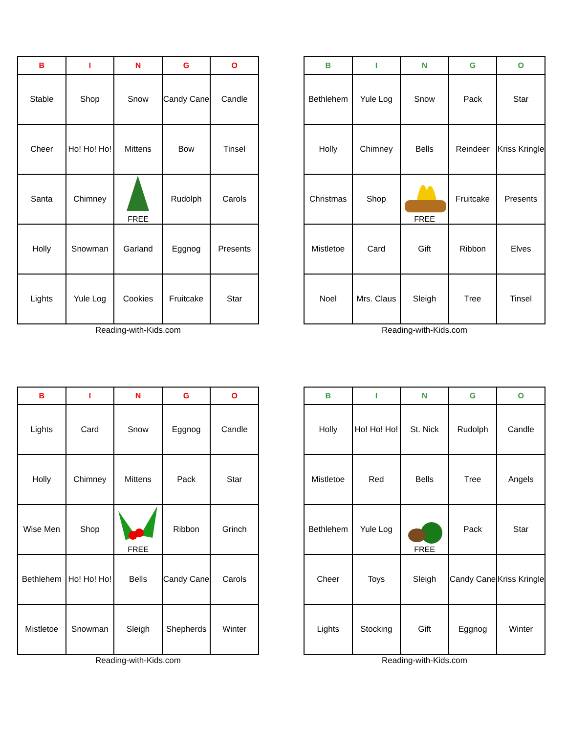| B | I | N | G | O |
| --- | --- | --- | --- | --- |
| Stable | Shop | Snow | Candy Cane | Candle |
| Cheer | Ho! Ho! Ho! | Mittens | Bow | Tinsel |
| Santa | Chimney | FREE | Rudolph | Carols |
| Holly | Snowman | Garland | Eggnog | Presents |
| Lights | Yule Log | Cookies | Fruitcake | Star |
Reading-with-Kids.com
| B | I | N | G | O |
| --- | --- | --- | --- | --- |
| Bethlehem | Yule Log | Snow | Pack | Star |
| Holly | Chimney | Bells | Reindeer | Kriss Kringle |
| Christmas | Shop | FREE | Fruitcake | Presents |
| Mistletoe | Card | Gift | Ribbon | Elves |
| Noel | Mrs. Claus | Sleigh | Tree | Tinsel |
Reading-with-Kids.com
| B | I | N | G | O |
| --- | --- | --- | --- | --- |
| Lights | Card | Snow | Eggnog | Candle |
| Holly | Chimney | Mittens | Pack | Star |
| Wise Men | Shop | FREE | Ribbon | Grinch |
| Bethlehem | Ho! Ho! Ho! | Bells | Candy Cane | Carols |
| Mistletoe | Snowman | Sleigh | Shepherds | Winter |
Reading-with-Kids.com
| B | I | N | G | O |
| --- | --- | --- | --- | --- |
| Holly | Ho! Ho! Ho! | St. Nick | Rudolph | Candle |
| Mistletoe | Red | Bells | Tree | Angels |
| Bethlehem | Yule Log | FREE | Pack | Star |
| Cheer | Toys | Sleigh | Candy Cane | Kriss Kringle |
| Lights | Stocking | Gift | Eggnog | Winter |
Reading-with-Kids.com